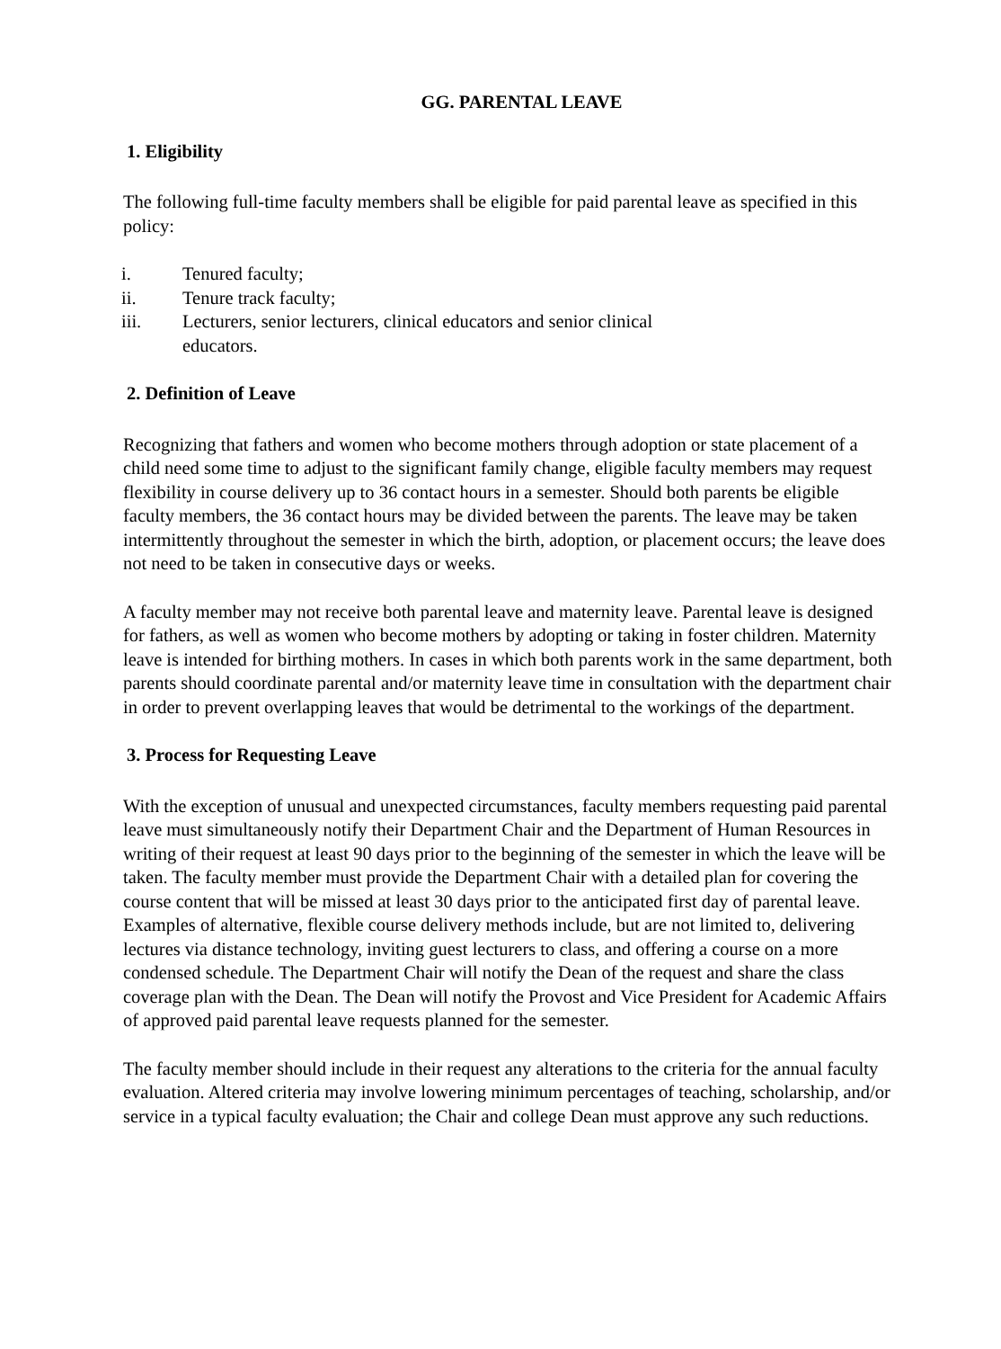GG. PARENTAL LEAVE
1. Eligibility
The following full-time faculty members shall be eligible for paid parental leave as specified in this policy:
i. Tenured faculty;
ii. Tenure track faculty;
iii. Lecturers, senior lecturers, clinical educators and senior clinical educators.
2. Definition of Leave
Recognizing that fathers and women who become mothers through adoption or state placement of a child need some time to adjust to the significant family change, eligible faculty members may request flexibility in course delivery up to 36 contact hours in a semester. Should both parents be eligible faculty members, the 36 contact hours may be divided between the parents. The leave may be taken intermittently throughout the semester in which the birth, adoption, or placement occurs; the leave does not need to be taken in consecutive days or weeks.
A faculty member may not receive both parental leave and maternity leave. Parental leave is designed for fathers, as well as women who become mothers by adopting or taking in foster children. Maternity leave is intended for birthing mothers. In cases in which both parents work in the same department, both parents should coordinate parental and/or maternity leave time in consultation with the department chair in order to prevent overlapping leaves that would be detrimental to the workings of the department.
3. Process for Requesting Leave
With the exception of unusual and unexpected circumstances, faculty members requesting paid parental leave must simultaneously notify their Department Chair and the Department of Human Resources in writing of their request at least 90 days prior to the beginning of the semester in which the leave will be taken. The faculty member must provide the Department Chair with a detailed plan for covering the course content that will be missed at least 30 days prior to the anticipated first day of parental leave. Examples of alternative, flexible course delivery methods include, but are not limited to, delivering lectures via distance technology, inviting guest lecturers to class, and offering a course on a more condensed schedule. The Department Chair will notify the Dean of the request and share the class coverage plan with the Dean. The Dean will notify the Provost and Vice President for Academic Affairs of approved paid parental leave requests planned for the semester.
The faculty member should include in their request any alterations to the criteria for the annual faculty evaluation. Altered criteria may involve lowering minimum percentages of teaching, scholarship, and/or service in a typical faculty evaluation; the Chair and college Dean must approve any such reductions.